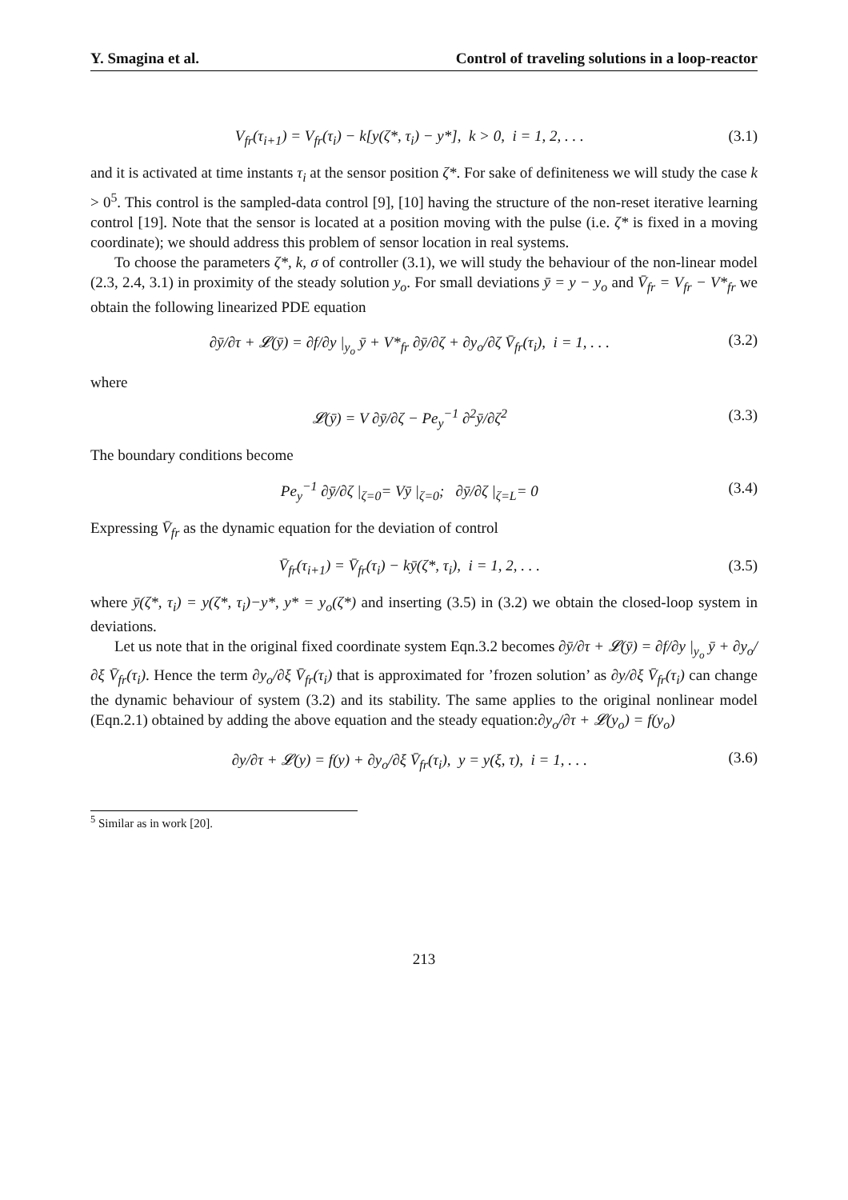Y. Smagina et al. Control of traveling solutions in a loop-reactor
V<sub>fr</sub>(τ<sub>i+1</sub>) = V<sub>fr</sub>(τ<sub>i</sub>) − k[y(ζ*, τ<sub>i</sub>) − y*], k > 0, i = 1, 2, . . . (3.1)
and it is activated at time instants τ<sub>i</sub> at the sensor position ζ*. For sake of definiteness we will study the case k > 0<sup>5</sup>. This control is the sampled-data control [9], [10] having the structure of the non-reset iterative learning control [19]. Note that the sensor is located at a position moving with the pulse (i.e. ζ* is fixed in a moving coordinate); we should address this problem of sensor location in real systems.
To choose the parameters ζ*, k, σ of controller (3.1), we will study the behaviour of the non-linear model (2.3, 2.4, 3.1) in proximity of the steady solution y<sub>o</sub>. For small deviations ȳ = y − y<sub>o</sub> and V̄<sub>fr</sub> = V<sub>fr</sub> − V*<sub>fr</sub> we obtain the following linearized PDE equation
∂ȳ/∂τ + 𝓛(ȳ) = ∂f/∂y |<sub>y<sub>o</sub></sub> ȳ + V*<sub>fr</sub> ∂ȳ/∂ζ + ∂y<sub>o</sub>/∂ζ V̄<sub>fr</sub>(τ<sub>i</sub>), i = 1, . . . (3.2)
where
𝓛(ȳ) = V ∂ȳ/∂ζ − Pe<sub>y</sub><sup>−1</sup> ∂<sup>2</sup>ȳ/∂ζ<sup>2</sup> (3.3)
The boundary conditions become
Pe<sub>y</sub><sup>−1</sup> ∂ȳ/∂ζ |<sub>ζ=0</sub>= Vȳ |<sub>ζ=0</sub>; ∂ȳ/∂ζ |<sub>ζ=L</sub>= 0 (3.4)
Expressing V̄<sub>fr</sub> as the dynamic equation for the deviation of control
V̄<sub>fr</sub>(τ<sub>i+1</sub>) = V̄<sub>fr</sub>(τ<sub>i</sub>) − kȳ(ζ*, τ<sub>i</sub>), i = 1, 2, . . . (3.5)
where ȳ(ζ*, τ<sub>i</sub>) = y(ζ*, τ<sub>i</sub>)−y*, y* = y<sub>o</sub>(ζ*) and inserting (3.5) in (3.2) we obtain the closed-loop system in deviations.
Let us note that in the original fixed coordinate system Eqn.3.2 becomes ∂ȳ/∂τ + 𝓛(ȳ) = ∂f/∂y |<sub>y<sub>o</sub></sub> ȳ + ∂y<sub>o</sub>/∂ξ V̄<sub>fr</sub>(τ<sub>i</sub>). Hence the term ∂y<sub>o</sub>/∂ξ V̄<sub>fr</sub>(τ<sub>i</sub>) that is approximated for ’frozen solution’ as ∂y/∂ξ V̄<sub>fr</sub>(τ<sub>i</sub>) can change the dynamic behaviour of system (3.2) and its stability. The same applies to the original nonlinear model (Eqn.2.1) obtained by adding the above equation and the steady equation:∂y<sub>o</sub>/∂τ + 𝓛(y<sub>o</sub>) = f(y<sub>o</sub>)
∂y/∂τ + 𝓛(y) = f(y) + ∂y<sub>o</sub>/∂ξ V̄<sub>fr</sub>(τ<sub>i</sub>), y = y(ξ, τ), i = 1, . . . (3.6)
<sup>5</sup> Similar as in work [20].
213